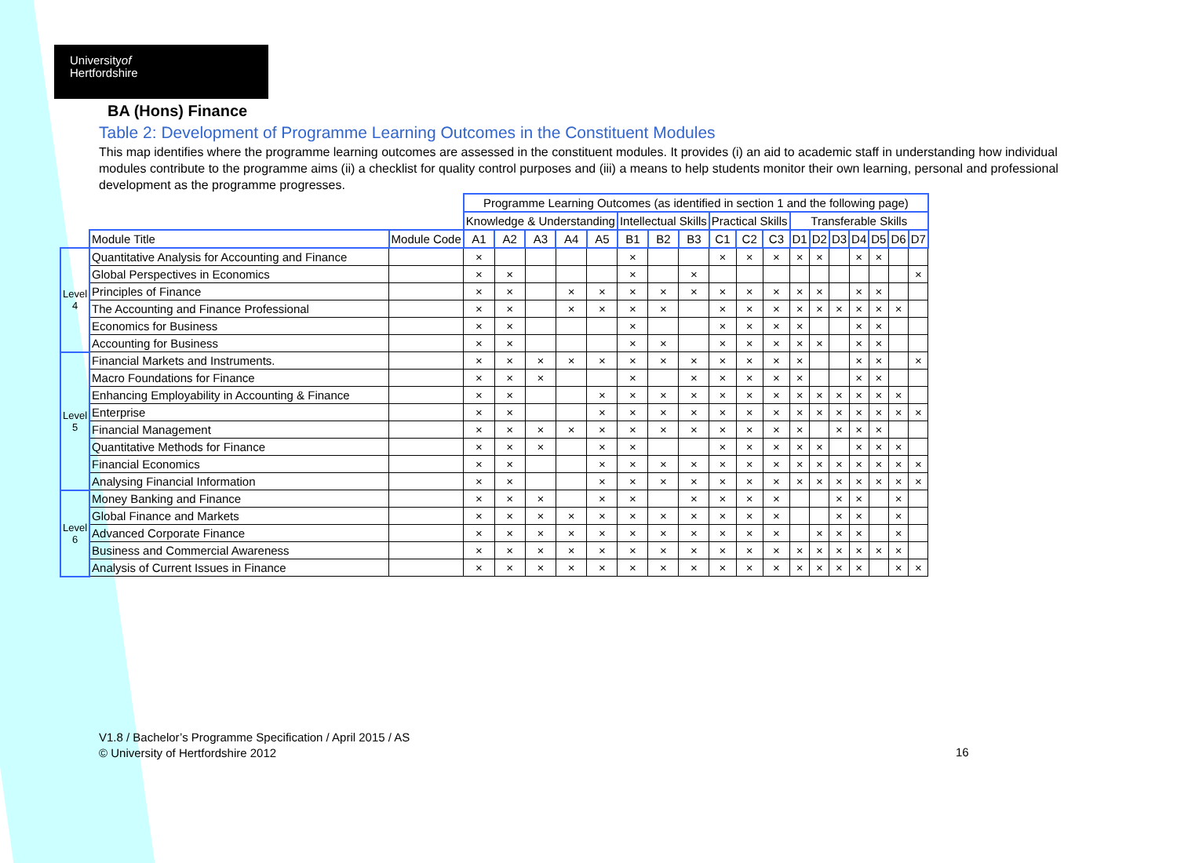Universityof
Hertfordshire
BA (Hons) Finance
Table 2: Development of Programme Learning Outcomes in the Constituent Modules
This map identifies where the programme learning outcomes are assessed in the constituent modules. It provides (i) an aid to academic staff in understanding how individual modules contribute to the programme aims (ii) a checklist for quality control purposes and (iii) a means to help students monitor their own learning, personal and professional development as the programme progresses.
| | | | Programme Learning Outcomes (as identified in section 1 and the following page) | | | | | | | | | | | | | | | | | |
| | | | Knowledge & Understanding | | | | | Intellectual Skills | | | Practical Skills | | | Transferable Skills | | | | | | |
| | Module Title | Module Code | A1 | A2 | A3 | A4 | A5 | B1 | B2 | B3 | C1 | C2 | C3 | D1 | D2 | D3 | D4 | D5 | D6 | D7 |
| Level 4 | Quantitative Analysis for Accounting and Finance | | × | | | | | × | | | × | × | × | × | × | | × | × | | |
| | Global Perspectives in Economics | | × | × | | | | × | | × | | | | | | | | | | × |
| | Principles of Finance | | × | × | | × | × | × | × | × | × | × | × | × | × | | × | × | | |
| | The Accounting and Finance Professional | | × | × | | × | × | × | × | | × | × | × | × | × | × | × | × | × | |
| | Economics for Business | | × | × | | | | × | | | × | × | × | × | | | × | × | | |
| | Accounting for Business | | × | × | | | | × | × | | × | × | × | × | × | | × | × | | |
| Level 5 | Financial Markets and Instruments. | | × | × | × | × | × | × | × | × | × | × | × | × | | | × | × | | × |
| | Macro Foundations for Finance | | × | × | × | | | × | | × | × | × | × | × | | | × | × | | |
| | Enhancing Employability in Accounting & Finance | | × | × | | | × | × | × | × | × | × | × | × | × | × | × | × | × | |
| | Enterprise | | × | × | | | × | × | × | × | × | × | × | × | × | × | × | × | × | × |
| | Financial Management | | × | × | × | × | × | × | × | × | × | × | × | × | | × | × | × | | |
| | Quantitative Methods for Finance | | × | × | × | | × | × | | | × | × | × | × | × | | × | × | × | |
| | Financial Economics | | × | × | | | × | × | × | × | × | × | × | × | × | × | × | × | × | × |
| | Analysing Financial Information | | × | × | | | × | × | × | × | × | × | × | × | × | × | × | × | × | × |
| Level 6 | Money Banking and Finance | | × | × | × | | × | × | | × | × | × | × | | | × | × | | × | |
| | Global Finance and Markets | | × | × | × | × | × | × | × | × | × | × | × | | | × | × | | × | |
| | Advanced Corporate Finance | | × | × | × | × | × | × | × | × | × | × | × | | × | × | × | | × | |
| | Business and Commercial Awareness | | × | × | × | × | × | × | × | × | × | × | × | × | × | × | × | × | × | |
| | Analysis of Current Issues in Finance | | × | × | × | × | × | × | × | × | × | × | × | × | × | × | × | | × | × |
V1.8 / Bachelor’s Programme Specification / April 2015 / AS
© University of Hertfordshire 2012
16